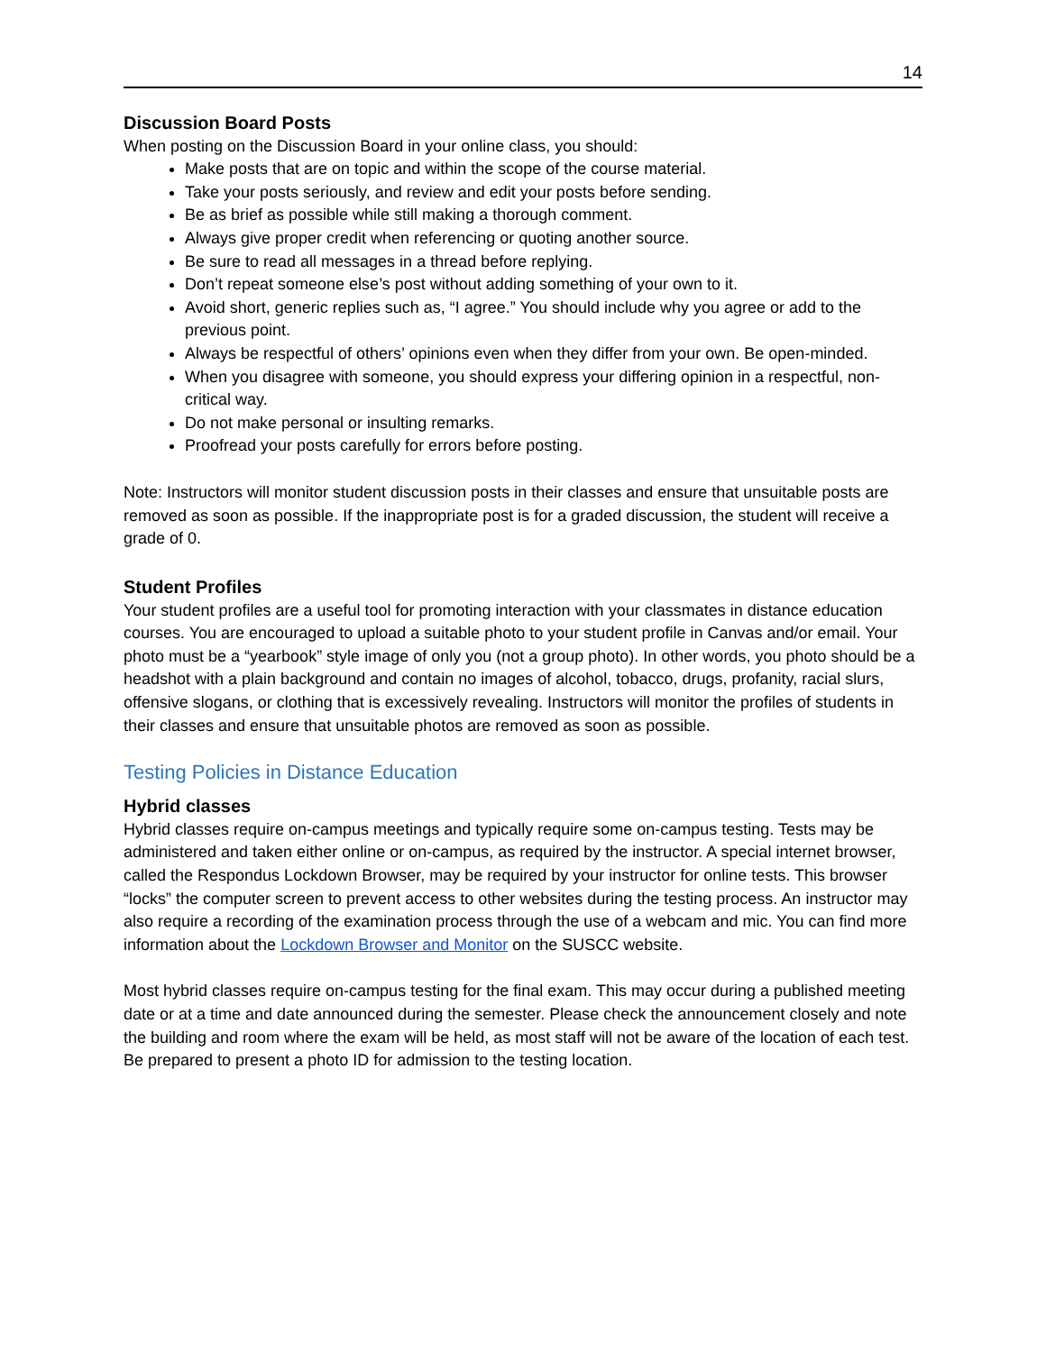14
Discussion Board Posts
When posting on the Discussion Board in your online class, you should:
Make posts that are on topic and within the scope of the course material.
Take your posts seriously, and review and edit your posts before sending.
Be as brief as possible while still making a thorough comment.
Always give proper credit when referencing or quoting another source.
Be sure to read all messages in a thread before replying.
Don’t repeat someone else’s post without adding something of your own to it.
Avoid short, generic replies such as, “I agree.” You should include why you agree or add to the previous point.
Always be respectful of others’ opinions even when they differ from your own. Be open-minded.
When you disagree with someone, you should express your differing opinion in a respectful, non-critical way.
Do not make personal or insulting remarks.
Proofread your posts carefully for errors before posting.
Note: Instructors will monitor student discussion posts in their classes and ensure that unsuitable posts are removed as soon as possible. If the inappropriate post is for a graded discussion, the student will receive a grade of 0.
Student Profiles
Your student profiles are a useful tool for promoting interaction with your classmates in distance education courses. You are encouraged to upload a suitable photo to your student profile in Canvas and/or email. Your photo must be a “yearbook” style image of only you (not a group photo). In other words, you photo should be a headshot with a plain background and contain no images of alcohol, tobacco, drugs, profanity, racial slurs, offensive slogans, or clothing that is excessively revealing. Instructors will monitor the profiles of students in their classes and ensure that unsuitable photos are removed as soon as possible.
Testing Policies in Distance Education
Hybrid classes
Hybrid classes require on-campus meetings and typically require some on-campus testing. Tests may be administered and taken either online or on-campus, as required by the instructor. A special internet browser, called the Respondus Lockdown Browser, may be required by your instructor for online tests. This browser “locks” the computer screen to prevent access to other websites during the testing process. An instructor may also require a recording of the examination process through the use of a webcam and mic. You can find more information about the Lockdown Browser and Monitor on the SUSCC website.
Most hybrid classes require on-campus testing for the final exam. This may occur during a published meeting date or at a time and date announced during the semester. Please check the announcement closely and note the building and room where the exam will be held, as most staff will not be aware of the location of each test. Be prepared to present a photo ID for admission to the testing location.